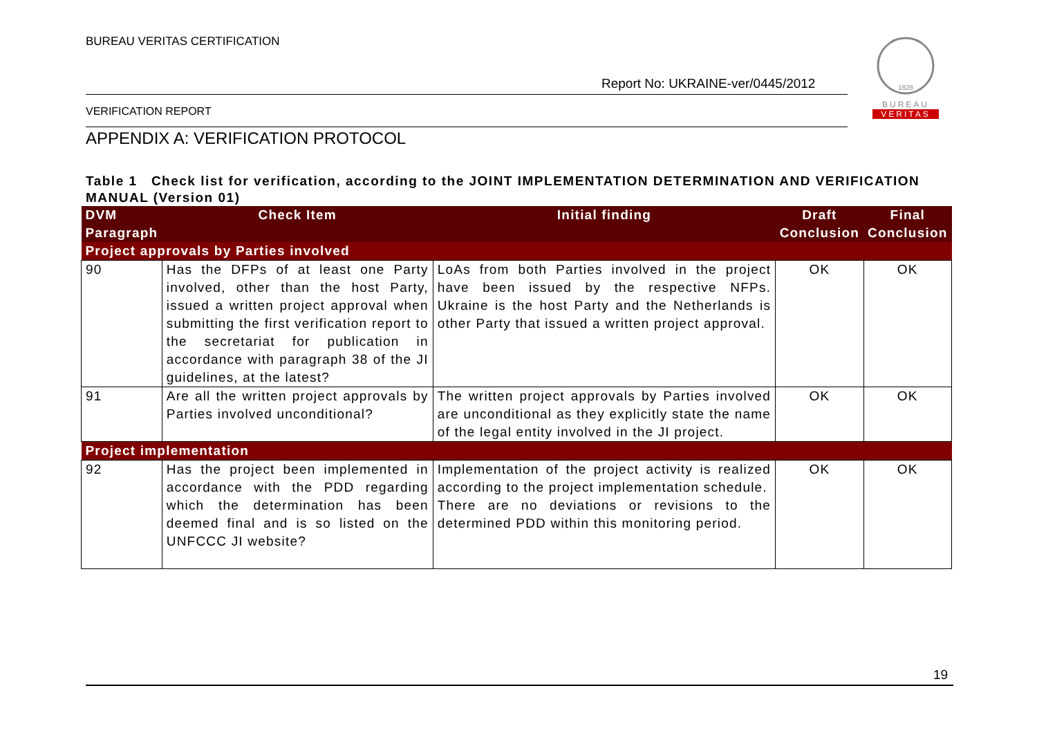BUREAU VERITAS CERTIFICATION
Report No: UKRAINE-ver/0445/2012
VERIFICATION REPORT
1828
BUREAU
VERITAS
APPENDIX A: VERIFICATION PROTOCOL
Table 1 Check list for verification, according to the JOINT IMPLEMENTATION DETERMINATION AND VERIFICATION MANUAL (Version 01)
| DVM Paragraph | Check Item | Initial finding | Draft Conclusion | Final Conclusion |
| --- | --- | --- | --- | --- |
| Project approvals by Parties involved | | | | |
| 90 | Has the DFPs of at least one Party involved, other than the host Party, issued a written project approval when submitting the first verification report to the secretariat for publication in accordance with paragraph 38 of the JI guidelines, at the latest? | LoAs from both Parties involved in the project have been issued by the respective NFPs. Ukraine is the host Party and the Netherlands is other Party that issued a written project approval. | OK | OK |
| 91 | Are all the written project approvals by Parties involved unconditional? | The written project approvals by Parties involved are unconditional as they explicitly state the name of the legal entity involved in the JI project. | OK | OK |
| Project implementation | | | | |
| 92 | Has the project been implemented in accordance with the PDD regarding which the determination has been deemed final and is so listed on the UNFCCC JI website? | Implementation of the project activity is realized according to the project implementation schedule. There are no deviations or revisions to the determined PDD within this monitoring period. | OK | OK |
19